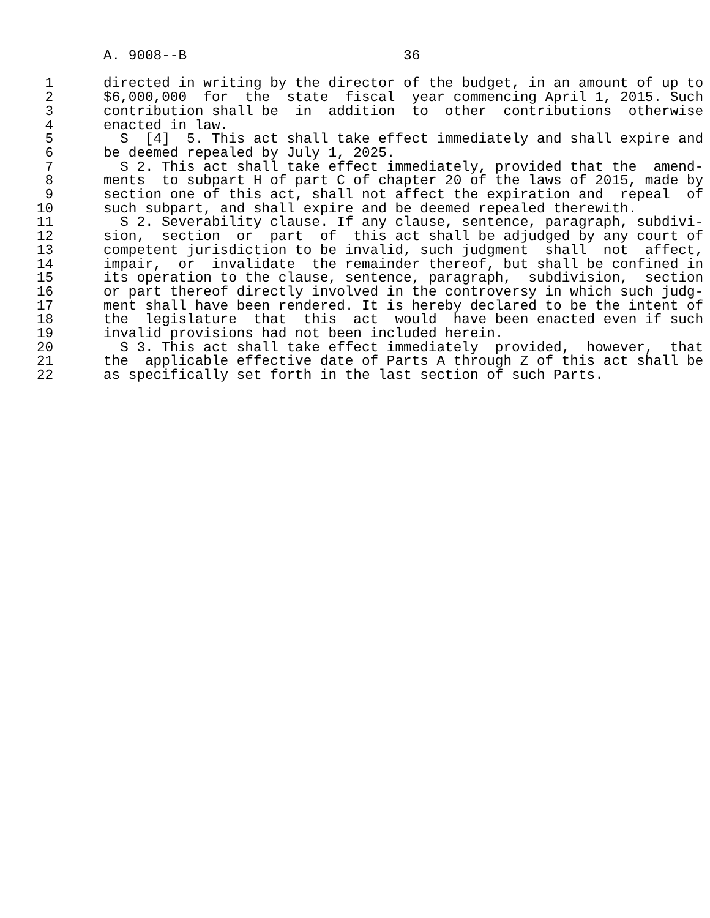A. 9008--B                          36

 1      directed in writing by the director of the budget, in an amount of up to
 2      $6,000,000  for  the  state  fiscal  year commencing April 1, 2015. Such
 3      contribution shall be  in  addition  to  other  contributions  otherwise
 4      enacted in law.
 5        S  [4]  5. This act shall take effect immediately and shall expire and
 6      be deemed repealed by July 1, 2025.
 7        S 2. This act shall take effect immediately, provided that the  amend-
 8      ments  to subpart H of part C of chapter 20 of the laws of 2015, made by
 9      section one of this act, shall not affect the expiration and  repeal  of
10      such subpart, and shall expire and be deemed repealed therewith.
11        S 2. Severability clause. If any clause, sentence, paragraph, subdivi-
12      sion,  section  or  part  of  this act shall be adjudged by any court of
13      competent jurisdiction to be invalid, such judgment  shall  not  affect,
14      impair,  or  invalidate  the remainder thereof, but shall be confined in
15      its operation to the clause, sentence, paragraph,  subdivision,  section
16      or part thereof directly involved in the controversy in which such judg-
17      ment shall have been rendered. It is hereby declared to be the intent of
18      the  legislature  that  this  act  would  have been enacted even if such
19      invalid provisions had not been included herein.
20        S 3. This act shall take effect immediately  provided,  however,  that
21      the  applicable effective date of Parts A through Z of this act shall be
22      as specifically set forth in the last section of such Parts.